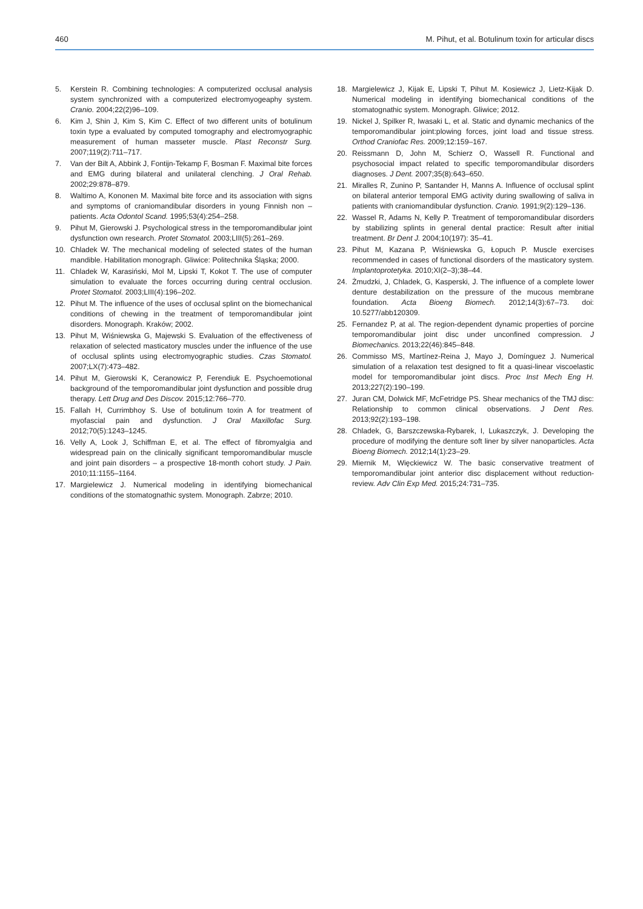460 M. Pihut, et al. Botulinum toxin for articular discs
5. Kerstein R. Combining technologies: A computerized occlusal analysis system synchronized with a computerized electromyogeaphy system. Cranio. 2004;22(2)96–109.
6. Kim J, Shin J, Kim S, Kim C. Effect of two different units of botulinum toxin type a evaluated by computed tomography and electromyographic measurement of human masseter muscle. Plast Reconstr Surg. 2007;119(2):711–717.
7. Van der Bilt A, Abbink J, Fontijn-Tekamp F, Bosman F. Maximal bite forces and EMG during bilateral and unilateral clenching. J Oral Rehab. 2002;29:878–879.
8. Waltimo A, Kononen M. Maximal bite force and its association with signs and symptoms of craniomandibular disorders in young Finnish non – patients. Acta Odontol Scand. 1995;53(4):254–258.
9. Pihut M, Gierowski J. Psychological stress in the temporomandibular joint dysfunction own research. Protet Stomatol. 2003;LIII(5):261–269.
10. Chladek W. The mechanical modeling of selected states of the human mandible. Habilitation monograph. Gliwice: Politechnika Śląska; 2000.
11. Chladek W, Karasiński, Mol M, Lipski T, Kokot T. The use of computer simulation to evaluate the forces occurring during central occlusion. Protet Stomatol. 2003;LIII(4):196–202.
12. Pihut M. The influence of the uses of occlusal splint on the biomechanical conditions of chewing in the treatment of temporomandibular joint disorders. Monograph. Kraków; 2002.
13. Pihut M, Wiśniewska G, Majewski S. Evaluation of the effectiveness of relaxation of selected masticatory muscles under the influence of the use of occlusal splints using electromyographic studies. Czas Stomatol. 2007;LX(7):473–482.
14. Pihut M, Gierowski K, Ceranowicz P, Ferendiuk E. Psychoemotional background of the temporomandibular joint dysfunction and possible drug therapy. Lett Drug and Des Discov. 2015;12:766–770.
15. Fallah H, Currimbhoy S. Use of botulinum toxin A for treatment of myofascial pain and dysfunction. J Oral Maxillofac Surg. 2012;70(5):1243–1245.
16. Velly A, Look J, Schiffman E, et al. The effect of fibromyalgia and widespread pain on the clinically significant temporomandibular muscle and joint pain disorders – a prospective 18-month cohort study. J Pain. 2010;11:1155–1164.
17. Margielewicz J. Numerical modeling in identifying biomechanical conditions of the stomatognathic system. Monograph. Zabrze; 2010.
18. Margielewicz J, Kijak E, Lipski T, Pihut M. Kosiewicz J, Lietz-Kijak D. Numerical modeling in identifying biomechanical conditions of the stomatognathic system. Monograph. Gliwice; 2012.
19. Nickel J, Spilker R, Iwasaki L, et al. Static and dynamic mechanics of the temporomandibular joint:plowing forces, joint load and tissue stress. Orthod Craniofac Res. 2009;12:159–167.
20. Reissmann D, John M, Schierz O, Wassell R. Functional and psychosocial impact related to specific temporomandibular disorders diagnoses. J Dent. 2007;35(8):643–650.
21. Miralles R, Zunino P, Santander H, Manns A. Influence of occlusal splint on bilateral anterior temporal EMG activity during swallowing of saliva in patients with craniomandibular dysfunction. Cranio. 1991;9(2):129–136.
22. Wassel R, Adams N, Kelly P. Treatment of temporomandibular disorders by stabilizing splints in general dental practice: Result after initial treatment. Br Dent J. 2004;10(197): 35–41.
23. Pihut M, Kazana P, Wiśniewska G, Łopuch P. Muscle exercises recommended in cases of functional disorders of the masticatory system. Implantoprotetyka. 2010;XI(2–3);38–44.
24. Żmudzki, J, Chladek, G, Kasperski, J. The influence of a complete lower denture destabilization on the pressure of the mucous membrane foundation. Acta Bioeng Biomech. 2012;14(3):67–73. doi: 10.5277/abb120309.
25. Fernandez P, at al. The region-dependent dynamic properties of porcine temporomandibular joint disc under unconfined compression. J Biomechanics. 2013;22(46):845–848.
26. Commisso MS, Martínez-Reina J, Mayo J, Domínguez J. Numerical simulation of a relaxation test designed to fit a quasi-linear viscoelastic model for temporomandibular joint discs. Proc Inst Mech Eng H. 2013;227(2):190–199.
27. Juran CM, Dolwick MF, McFetridge PS. Shear mechanics of the TMJ disc: Relationship to common clinical observations. J Dent Res. 2013;92(2):193–198.
28. Chladek, G, Barszczewska-Rybarek, I, Lukaszczyk, J. Developing the procedure of modifying the denture soft liner by silver nanoparticles. Acta Bioeng Biomech. 2012;14(1):23–29.
29. Miernik M, Więckiewicz W. The basic conservative treatment of temporomandibular joint anterior disc displacement without reduction-review. Adv Clin Exp Med. 2015;24:731–735.